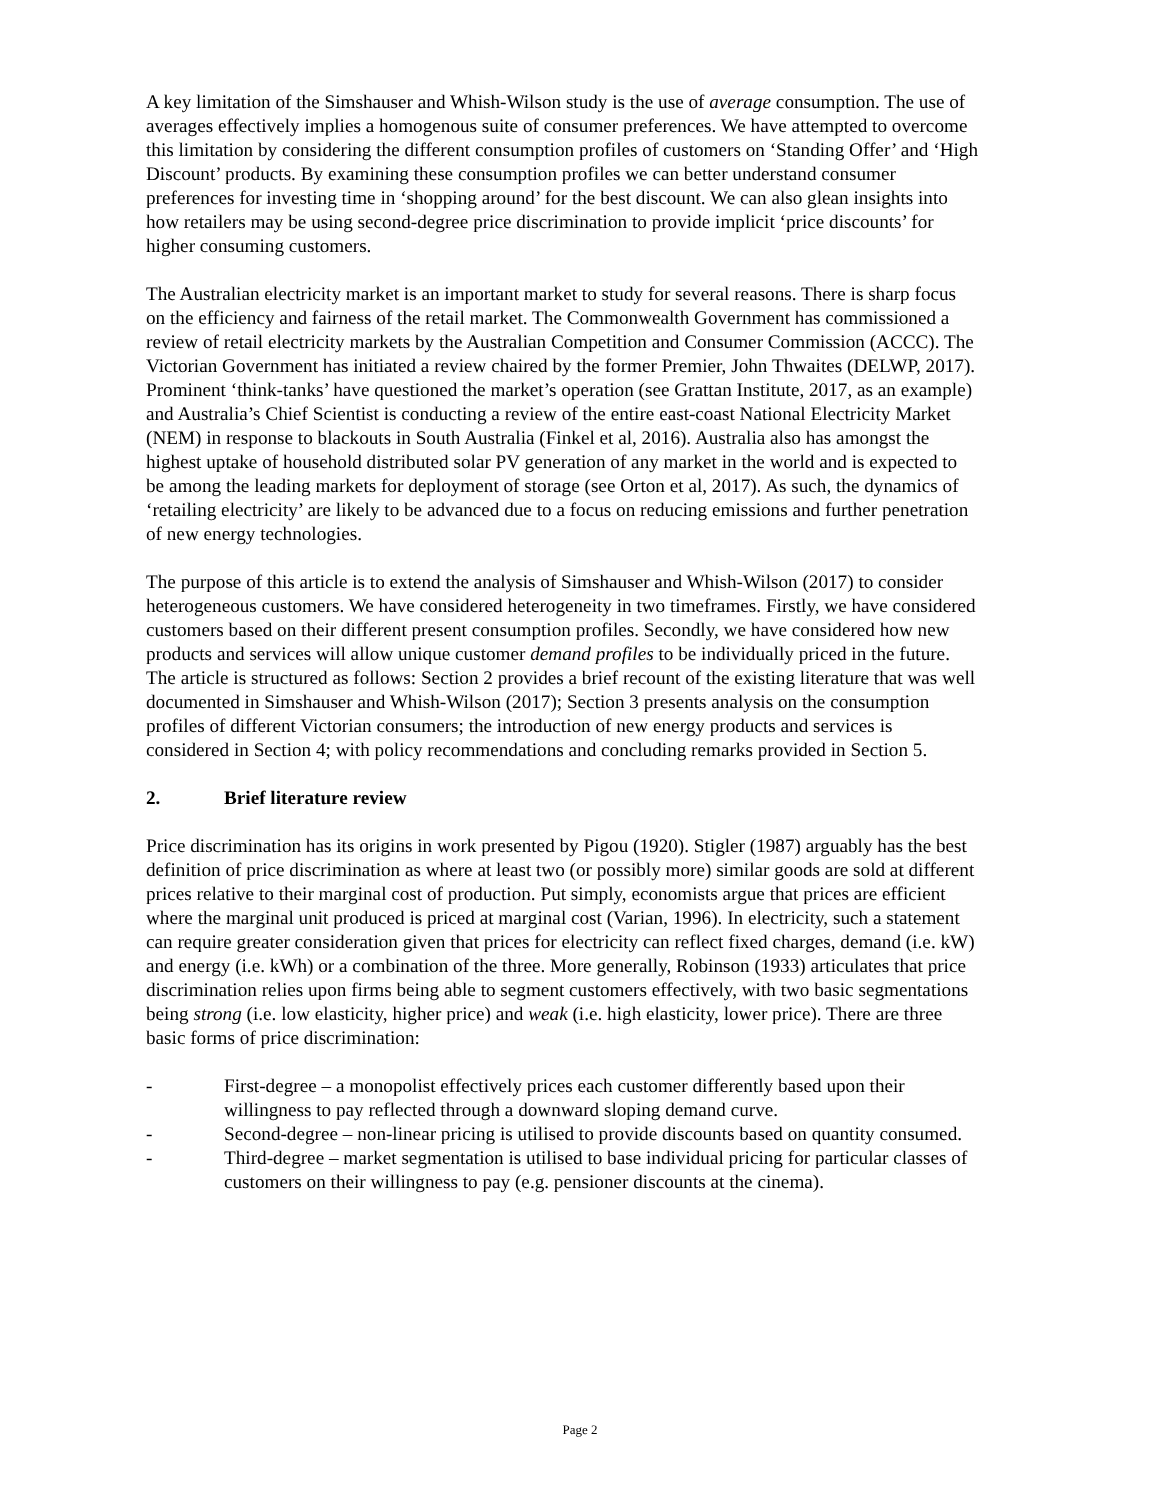A key limitation of the Simshauser and Whish-Wilson study is the use of average consumption. The use of averages effectively implies a homogenous suite of consumer preferences. We have attempted to overcome this limitation by considering the different consumption profiles of customers on ‘Standing Offer’ and ‘High Discount’ products. By examining these consumption profiles we can better understand consumer preferences for investing time in ‘shopping around’ for the best discount. We can also glean insights into how retailers may be using second-degree price discrimination to provide implicit ‘price discounts’ for higher consuming customers.
The Australian electricity market is an important market to study for several reasons. There is sharp focus on the efficiency and fairness of the retail market. The Commonwealth Government has commissioned a review of retail electricity markets by the Australian Competition and Consumer Commission (ACCC). The Victorian Government has initiated a review chaired by the former Premier, John Thwaites (DELWP, 2017). Prominent ‘think-tanks’ have questioned the market’s operation (see Grattan Institute, 2017, as an example) and Australia’s Chief Scientist is conducting a review of the entire east-coast National Electricity Market (NEM) in response to blackouts in South Australia (Finkel et al, 2016). Australia also has amongst the highest uptake of household distributed solar PV generation of any market in the world and is expected to be among the leading markets for deployment of storage (see Orton et al, 2017). As such, the dynamics of ‘retailing electricity’ are likely to be advanced due to a focus on reducing emissions and further penetration of new energy technologies.
The purpose of this article is to extend the analysis of Simshauser and Whish-Wilson (2017) to consider heterogeneous customers. We have considered heterogeneity in two timeframes. Firstly, we have considered customers based on their different present consumption profiles. Secondly, we have considered how new products and services will allow unique customer demand profiles to be individually priced in the future. The article is structured as follows: Section 2 provides a brief recount of the existing literature that was well documented in Simshauser and Whish-Wilson (2017); Section 3 presents analysis on the consumption profiles of different Victorian consumers; the introduction of new energy products and services is considered in Section 4; with policy recommendations and concluding remarks provided in Section 5.
2. Brief literature review
Price discrimination has its origins in work presented by Pigou (1920). Stigler (1987) arguably has the best definition of price discrimination as where at least two (or possibly more) similar goods are sold at different prices relative to their marginal cost of production. Put simply, economists argue that prices are efficient where the marginal unit produced is priced at marginal cost (Varian, 1996). In electricity, such a statement can require greater consideration given that prices for electricity can reflect fixed charges, demand (i.e. kW) and energy (i.e. kWh) or a combination of the three. More generally, Robinson (1933) articulates that price discrimination relies upon firms being able to segment customers effectively, with two basic segmentations being strong (i.e. low elasticity, higher price) and weak (i.e. high elasticity, lower price). There are three basic forms of price discrimination:
- First-degree – a monopolist effectively prices each customer differently based upon their willingness to pay reflected through a downward sloping demand curve.
- Second-degree – non-linear pricing is utilised to provide discounts based on quantity consumed.
- Third-degree – market segmentation is utilised to base individual pricing for particular classes of customers on their willingness to pay (e.g. pensioner discounts at the cinema).
Page 2